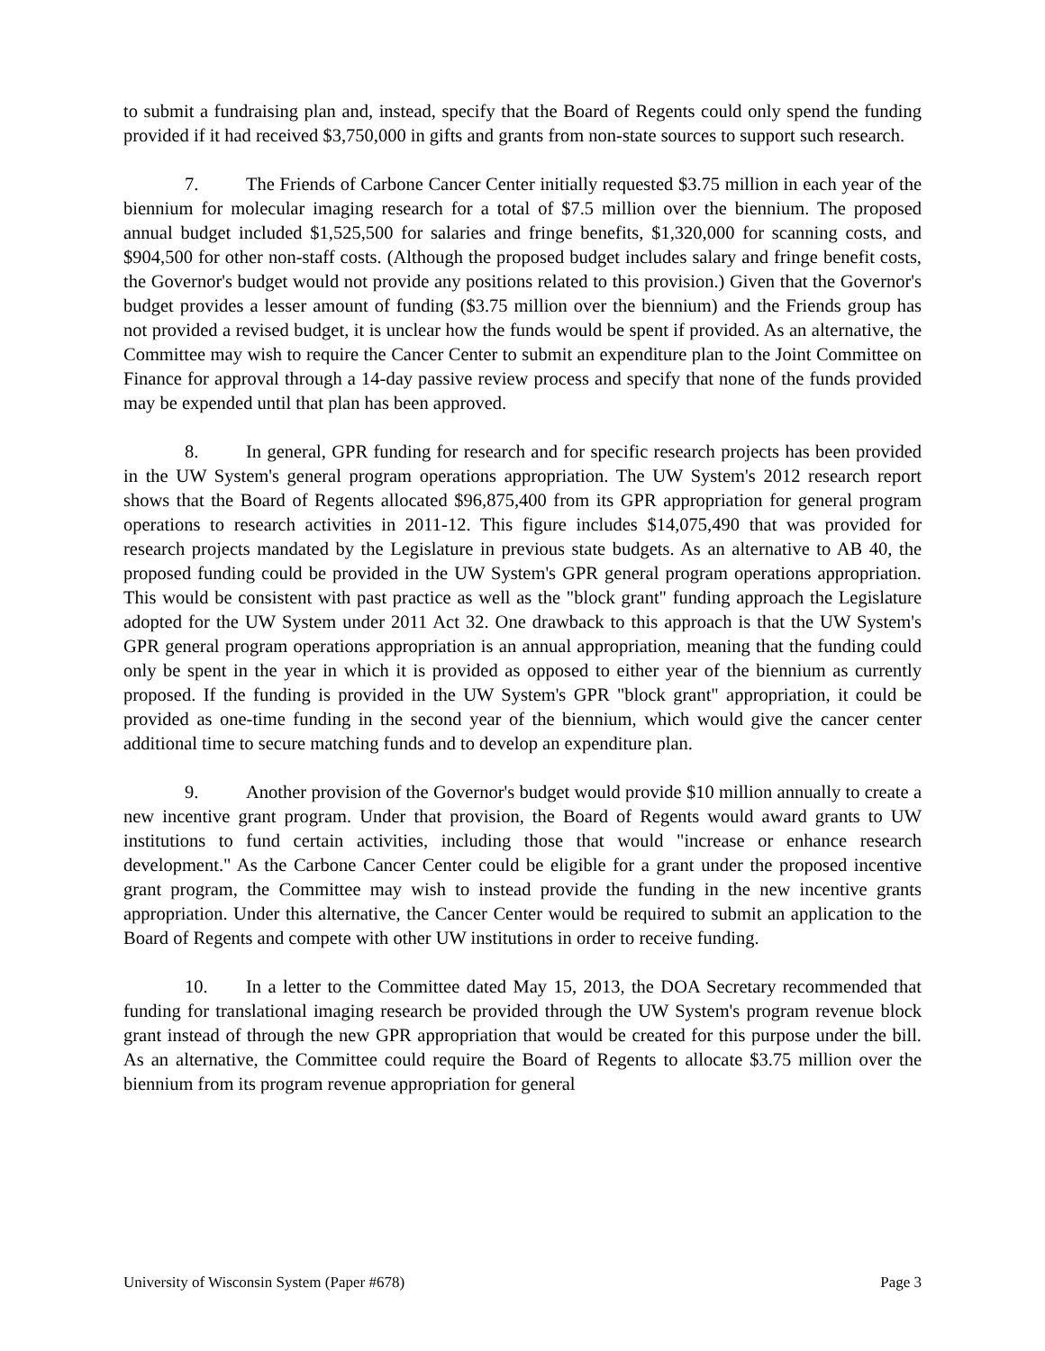to submit a fundraising plan and, instead, specify that the Board of Regents could only spend the funding provided if it had received $3,750,000 in gifts and grants from non-state sources to support such research.
7. The Friends of Carbone Cancer Center initially requested $3.75 million in each year of the biennium for molecular imaging research for a total of $7.5 million over the biennium. The proposed annual budget included $1,525,500 for salaries and fringe benefits, $1,320,000 for scanning costs, and $904,500 for other non-staff costs. (Although the proposed budget includes salary and fringe benefit costs, the Governor's budget would not provide any positions related to this provision.) Given that the Governor's budget provides a lesser amount of funding ($3.75 million over the biennium) and the Friends group has not provided a revised budget, it is unclear how the funds would be spent if provided. As an alternative, the Committee may wish to require the Cancer Center to submit an expenditure plan to the Joint Committee on Finance for approval through a 14-day passive review process and specify that none of the funds provided may be expended until that plan has been approved.
8. In general, GPR funding for research and for specific research projects has been provided in the UW System's general program operations appropriation. The UW System's 2012 research report shows that the Board of Regents allocated $96,875,400 from its GPR appropriation for general program operations to research activities in 2011-12. This figure includes $14,075,490 that was provided for research projects mandated by the Legislature in previous state budgets. As an alternative to AB 40, the proposed funding could be provided in the UW System's GPR general program operations appropriation. This would be consistent with past practice as well as the "block grant" funding approach the Legislature adopted for the UW System under 2011 Act 32. One drawback to this approach is that the UW System's GPR general program operations appropriation is an annual appropriation, meaning that the funding could only be spent in the year in which it is provided as opposed to either year of the biennium as currently proposed. If the funding is provided in the UW System's GPR "block grant" appropriation, it could be provided as one-time funding in the second year of the biennium, which would give the cancer center additional time to secure matching funds and to develop an expenditure plan.
9. Another provision of the Governor's budget would provide $10 million annually to create a new incentive grant program. Under that provision, the Board of Regents would award grants to UW institutions to fund certain activities, including those that would "increase or enhance research development." As the Carbone Cancer Center could be eligible for a grant under the proposed incentive grant program, the Committee may wish to instead provide the funding in the new incentive grants appropriation. Under this alternative, the Cancer Center would be required to submit an application to the Board of Regents and compete with other UW institutions in order to receive funding.
10. In a letter to the Committee dated May 15, 2013, the DOA Secretary recommended that funding for translational imaging research be provided through the UW System's program revenue block grant instead of through the new GPR appropriation that would be created for this purpose under the bill. As an alternative, the Committee could require the Board of Regents to allocate $3.75 million over the biennium from its program revenue appropriation for general
University of Wisconsin System (Paper #678) Page 3